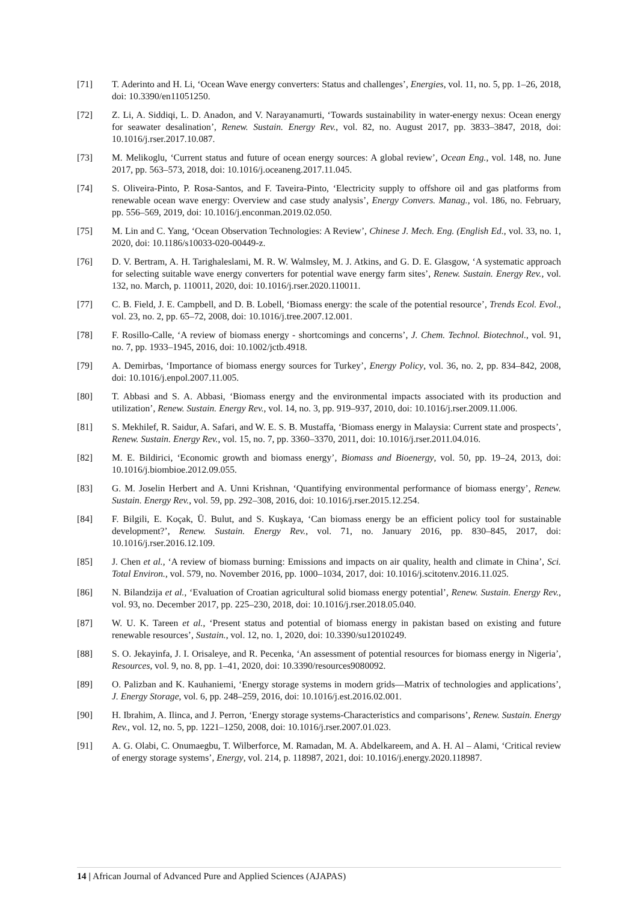[71] T. Aderinto and H. Li, ‘Ocean Wave energy converters: Status and challenges’, Energies, vol. 11, no. 5, pp. 1–26, 2018, doi: 10.3390/en11051250.
[72] Z. Li, A. Siddiqi, L. D. Anadon, and V. Narayanamurti, ‘Towards sustainability in water-energy nexus: Ocean energy for seawater desalination’, Renew. Sustain. Energy Rev., vol. 82, no. August 2017, pp. 3833–3847, 2018, doi: 10.1016/j.rser.2017.10.087.
[73] M. Melikoglu, ‘Current status and future of ocean energy sources: A global review’, Ocean Eng., vol. 148, no. June 2017, pp. 563–573, 2018, doi: 10.1016/j.oceaneng.2017.11.045.
[74] S. Oliveira-Pinto, P. Rosa-Santos, and F. Taveira-Pinto, ‘Electricity supply to offshore oil and gas platforms from renewable ocean wave energy: Overview and case study analysis’, Energy Convers. Manag., vol. 186, no. February, pp. 556–569, 2019, doi: 10.1016/j.enconman.2019.02.050.
[75] M. Lin and C. Yang, ‘Ocean Observation Technologies: A Review’, Chinese J. Mech. Eng. (English Ed., vol. 33, no. 1, 2020, doi: 10.1186/s10033-020-00449-z.
[76] D. V. Bertram, A. H. Tarighaleslami, M. R. W. Walmsley, M. J. Atkins, and G. D. E. Glasgow, ‘A systematic approach for selecting suitable wave energy converters for potential wave energy farm sites’, Renew. Sustain. Energy Rev., vol. 132, no. March, p. 110011, 2020, doi: 10.1016/j.rser.2020.110011.
[77] C. B. Field, J. E. Campbell, and D. B. Lobell, ‘Biomass energy: the scale of the potential resource’, Trends Ecol. Evol., vol. 23, no. 2, pp. 65–72, 2008, doi: 10.1016/j.tree.2007.12.001.
[78] F. Rosillo-Calle, ‘A review of biomass energy - shortcomings and concerns’, J. Chem. Technol. Biotechnol., vol. 91, no. 7, pp. 1933–1945, 2016, doi: 10.1002/jctb.4918.
[79] A. Demirbas, ‘Importance of biomass energy sources for Turkey’, Energy Policy, vol. 36, no. 2, pp. 834–842, 2008, doi: 10.1016/j.enpol.2007.11.005.
[80] T. Abbasi and S. A. Abbasi, ‘Biomass energy and the environmental impacts associated with its production and utilization’, Renew. Sustain. Energy Rev., vol. 14, no. 3, pp. 919–937, 2010, doi: 10.1016/j.rser.2009.11.006.
[81] S. Mekhilef, R. Saidur, A. Safari, and W. E. S. B. Mustaffa, ‘Biomass energy in Malaysia: Current state and prospects’, Renew. Sustain. Energy Rev., vol. 15, no. 7, pp. 3360–3370, 2011, doi: 10.1016/j.rser.2011.04.016.
[82] M. E. Bildirici, ‘Economic growth and biomass energy’, Biomass and Bioenergy, vol. 50, pp. 19–24, 2013, doi: 10.1016/j.biombioe.2012.09.055.
[83] G. M. Joselin Herbert and A. Unni Krishnan, ‘Quantifying environmental performance of biomass energy’, Renew. Sustain. Energy Rev., vol. 59, pp. 292–308, 2016, doi: 10.1016/j.rser.2015.12.254.
[84] F. Bilgili, E. Koçak, Ü. Bulut, and S. Kuşkaya, ‘Can biomass energy be an efficient policy tool for sustainable development?’, Renew. Sustain. Energy Rev., vol. 71, no. January 2016, pp. 830–845, 2017, doi: 10.1016/j.rser.2016.12.109.
[85] J. Chen et al., ‘A review of biomass burning: Emissions and impacts on air quality, health and climate in China’, Sci. Total Environ., vol. 579, no. November 2016, pp. 1000–1034, 2017, doi: 10.1016/j.scitotenv.2016.11.025.
[86] N. Bilandzija et al., ‘Evaluation of Croatian agricultural solid biomass energy potential’, Renew. Sustain. Energy Rev., vol. 93, no. December 2017, pp. 225–230, 2018, doi: 10.1016/j.rser.2018.05.040.
[87] W. U. K. Tareen et al., ‘Present status and potential of biomass energy in pakistan based on existing and future renewable resources’, Sustain., vol. 12, no. 1, 2020, doi: 10.3390/su12010249.
[88] S. O. Jekayinfa, J. I. Orisaleye, and R. Pecenka, ‘An assessment of potential resources for biomass energy in Nigeria’, Resources, vol. 9, no. 8, pp. 1–41, 2020, doi: 10.3390/resources9080092.
[89] O. Palizban and K. Kauhaniemi, ‘Energy storage systems in modern grids—Matrix of technologies and applications’, J. Energy Storage, vol. 6, pp. 248–259, 2016, doi: 10.1016/j.est.2016.02.001.
[90] H. Ibrahim, A. Ilinca, and J. Perron, ‘Energy storage systems-Characteristics and comparisons’, Renew. Sustain. Energy Rev., vol. 12, no. 5, pp. 1221–1250, 2008, doi: 10.1016/j.rser.2007.01.023.
[91] A. G. Olabi, C. Onumaegbu, T. Wilberforce, M. Ramadan, M. A. Abdelkareem, and A. H. Al – Alami, ‘Critical review of energy storage systems’, Energy, vol. 214, p. 118987, 2021, doi: 10.1016/j.energy.2020.118987.
14 | African Journal of Advanced Pure and Applied Sciences (AJAPAS)